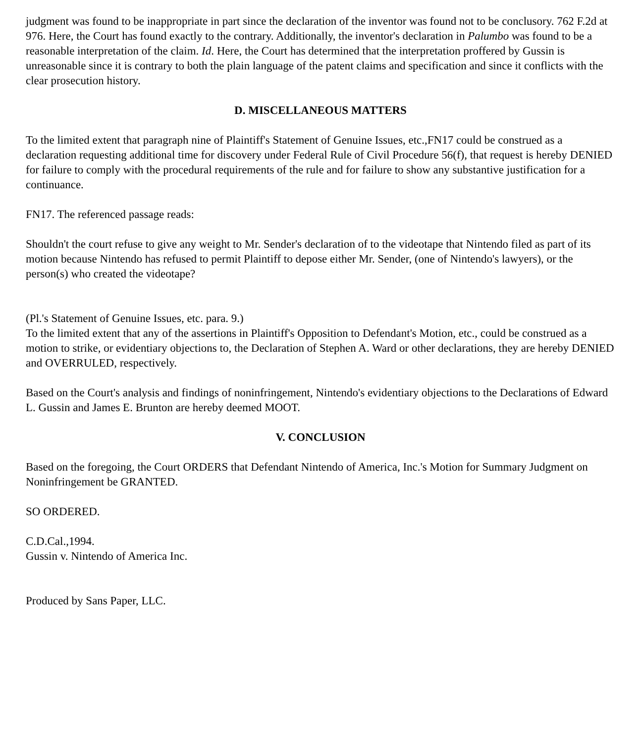judgment was found to be inappropriate in part since the declaration of the inventor was found not to be conclusory. 762 F.2d at 976. Here, the Court has found exactly to the contrary. Additionally, the inventor's declaration in Palumbo was found to be a reasonable interpretation of the claim. Id. Here, the Court has determined that the interpretation proffered by Gussin is unreasonable since it is contrary to both the plain language of the patent claims and specification and since it conflicts with the clear prosecution history.
D. MISCELLANEOUS MATTERS
To the limited extent that paragraph nine of Plaintiff's Statement of Genuine Issues, etc.,FN17 could be construed as a declaration requesting additional time for discovery under Federal Rule of Civil Procedure 56(f), that request is hereby DENIED for failure to comply with the procedural requirements of the rule and for failure to show any substantive justification for a continuance.
FN17. The referenced passage reads:
Shouldn't the court refuse to give any weight to Mr. Sender's declaration of to the videotape that Nintendo filed as part of its motion because Nintendo has refused to permit Plaintiff to depose either Mr. Sender, (one of Nintendo's lawyers), or the person(s) who created the videotape?
(Pl.'s Statement of Genuine Issues, etc. para. 9.)
To the limited extent that any of the assertions in Plaintiff's Opposition to Defendant's Motion, etc., could be construed as a motion to strike, or evidentiary objections to, the Declaration of Stephen A. Ward or other declarations, they are hereby DENIED and OVERRULED, respectively.
Based on the Court's analysis and findings of noninfringement, Nintendo's evidentiary objections to the Declarations of Edward L. Gussin and James E. Brunton are hereby deemed MOOT.
V. CONCLUSION
Based on the foregoing, the Court ORDERS that Defendant Nintendo of America, Inc.'s Motion for Summary Judgment on Noninfringement be GRANTED.
SO ORDERED.
C.D.Cal.,1994.
Gussin v. Nintendo of America Inc.
Produced by Sans Paper, LLC.